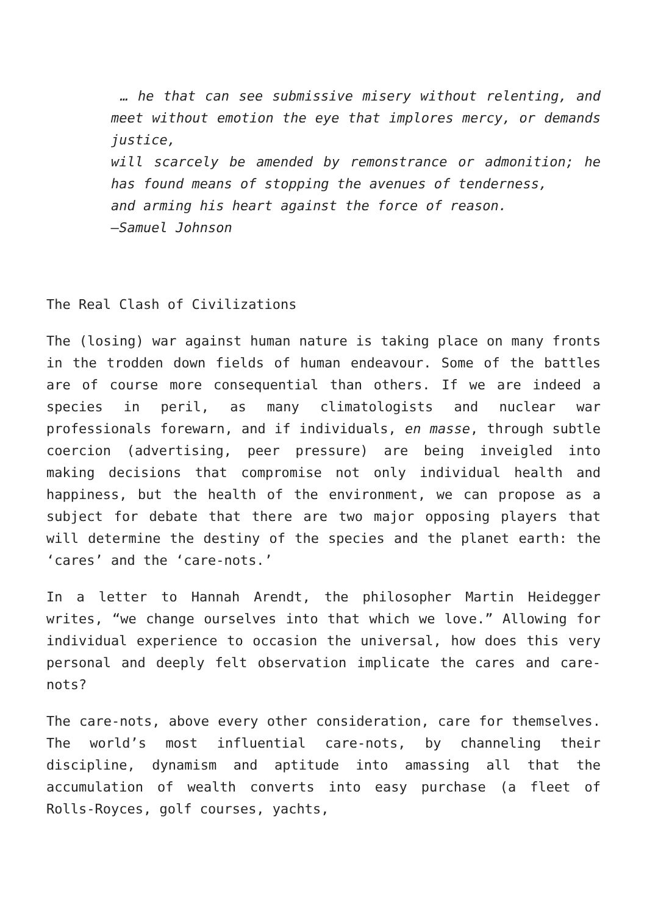… he that can see submissive misery without relenting, and meet without emotion the eye that implores mercy, or demands justice,
will scarcely be amended by remonstrance or admonition; he has found means of stopping the avenues of tenderness,
and arming his heart against the force of reason.
–Samuel Johnson
The Real Clash of Civilizations
The (losing) war against human nature is taking place on many fronts in the trodden down fields of human endeavour. Some of the battles are of course more consequential than others. If we are indeed a species in peril, as many climatologists and nuclear war professionals forewarn, and if individuals, en masse, through subtle coercion (advertising, peer pressure) are being inveigled into making decisions that compromise not only individual health and happiness, but the health of the environment, we can propose as a subject for debate that there are two major opposing players that will determine the destiny of the species and the planet earth: the ‘cares’ and the ‘care-nots.’
In a letter to Hannah Arendt, the philosopher Martin Heidegger writes, “we change ourselves into that which we love.” Allowing for individual experience to occasion the universal, how does this very personal and deeply felt observation implicate the cares and care-nots?
The care-nots, above every other consideration, care for themselves. The world’s most influential care-nots, by channeling their discipline, dynamism and aptitude into amassing all that the accumulation of wealth converts into easy purchase (a fleet of Rolls-Royces, golf courses, yachts,